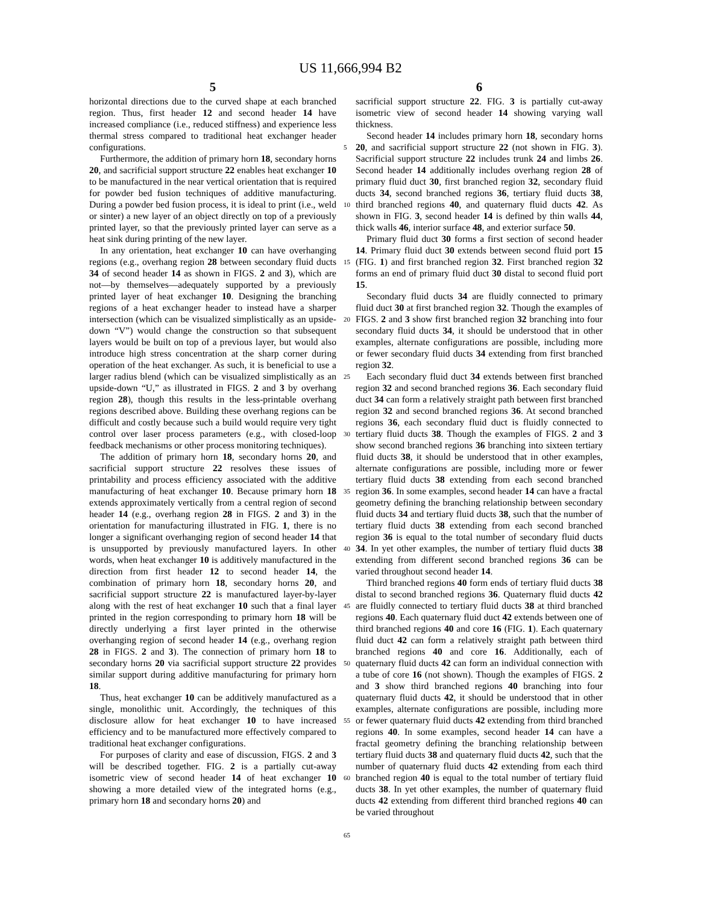US 11,666,994 B2
5
horizontal directions due to the curved shape at each branched region. Thus, first header 12 and second header 14 have increased compliance (i.e., reduced stiffness) and experience less thermal stress compared to traditional heat exchanger header configurations.
Furthermore, the addition of primary horn 18, secondary horns 20, and sacrificial support structure 22 enables heat exchanger 10 to be manufactured in the near vertical orientation that is required for powder bed fusion techniques of additive manufacturing. During a powder bed fusion process, it is ideal to print (i.e., weld or sinter) a new layer of an object directly on top of a previously printed layer, so that the previously printed layer can serve as a heat sink during printing of the new layer.
In any orientation, heat exchanger 10 can have overhanging regions (e.g., overhang region 28 between secondary fluid ducts 34 of second header 14 as shown in FIGS. 2 and 3), which are not—by themselves—adequately supported by a previously printed layer of heat exchanger 10. Designing the branching regions of a heat exchanger header to instead have a sharper intersection (which can be visualized simplistically as an upside-down “V”) would change the construction so that subsequent layers would be built on top of a previous layer, but would also introduce high stress concentration at the sharp corner during operation of the heat exchanger. As such, it is beneficial to use a larger radius blend (which can be visualized simplistically as an upside-down “U,” as illustrated in FIGS. 2 and 3 by overhang region 28), though this results in the less-printable overhang regions described above. Building these overhang regions can be difficult and costly because such a build would require very tight control over laser process parameters (e.g., with closed-loop feedback mechanisms or other process monitoring techniques).
The addition of primary horn 18, secondary horns 20, and sacrificial support structure 22 resolves these issues of printability and process efficiency associated with the additive manufacturing of heat exchanger 10. Because primary horn 18 extends approximately vertically from a central region of second header 14 (e.g., overhang region 28 in FIGS. 2 and 3) in the orientation for manufacturing illustrated in FIG. 1, there is no longer a significant overhanging region of second header 14 that is unsupported by previously manufactured layers. In other words, when heat exchanger 10 is additively manufactured in the direction from first header 12 to second header 14, the combination of primary horn 18, secondary horns 20, and sacrificial support structure 22 is manufactured layer-by-layer along with the rest of heat exchanger 10 such that a final layer printed in the region corresponding to primary horn 18 will be directly underlying a first layer printed in the otherwise overhanging region of second header 14 (e.g., overhang region 28 in FIGS. 2 and 3). The connection of primary horn 18 to secondary horns 20 via sacrificial support structure 22 provides similar support during additive manufacturing for primary horn 18.
Thus, heat exchanger 10 can be additively manufactured as a single, monolithic unit. Accordingly, the techniques of this disclosure allow for heat exchanger 10 to have increased efficiency and to be manufactured more effectively compared to traditional heat exchanger configurations.
For purposes of clarity and ease of discussion, FIGS. 2 and 3 will be described together. FIG. 2 is a partially cut-away isometric view of second header 14 of heat exchanger 10 showing a more detailed view of the integrated horns (e.g., primary horn 18 and secondary horns 20) and
6
sacrificial support structure 22. FIG. 3 is partially cut-away isometric view of second header 14 showing varying wall thickness.
Second header 14 includes primary horn 18, secondary horns 20, and sacrificial support structure 22 (not shown in FIG. 3). Sacrificial support structure 22 includes trunk 24 and limbs 26. Second header 14 additionally includes overhang region 28 of primary fluid duct 30, first branched region 32, secondary fluid ducts 34, second branched regions 36, tertiary fluid ducts 38, third branched regions 40, and quaternary fluid ducts 42. As shown in FIG. 3, second header 14 is defined by thin walls 44, thick walls 46, interior surface 48, and exterior surface 50.
Primary fluid duct 30 forms a first section of second header 14. Primary fluid duct 30 extends between second fluid port 15 (FIG. 1) and first branched region 32. First branched region 32 forms an end of primary fluid duct 30 distal to second fluid port 15.
Secondary fluid ducts 34 are fluidly connected to primary fluid duct 30 at first branched region 32. Though the examples of FIGS. 2 and 3 show first branched region 32 branching into four secondary fluid ducts 34, it should be understood that in other examples, alternate configurations are possible, including more or fewer secondary fluid ducts 34 extending from first branched region 32.
Each secondary fluid duct 34 extends between first branched region 32 and second branched regions 36. Each secondary fluid duct 34 can form a relatively straight path between first branched region 32 and second branched regions 36. At second branched regions 36, each secondary fluid duct is fluidly connected to tertiary fluid ducts 38. Though the examples of FIGS. 2 and 3 show second branched regions 36 branching into sixteen tertiary fluid ducts 38, it should be understood that in other examples, alternate configurations are possible, including more or fewer tertiary fluid ducts 38 extending from each second branched region 36. In some examples, second header 14 can have a fractal geometry defining the branching relationship between secondary fluid ducts 34 and tertiary fluid ducts 38, such that the number of tertiary fluid ducts 38 extending from each second branched region 36 is equal to the total number of secondary fluid ducts 34. In yet other examples, the number of tertiary fluid ducts 38 extending from different second branched regions 36 can be varied throughout second header 14.
Third branched regions 40 form ends of tertiary fluid ducts 38 distal to second branched regions 36. Quaternary fluid ducts 42 are fluidly connected to tertiary fluid ducts 38 at third branched regions 40. Each quaternary fluid duct 42 extends between one of third branched regions 40 and core 16 (FIG. 1). Each quaternary fluid duct 42 can form a relatively straight path between third branched regions 40 and core 16. Additionally, each of quaternary fluid ducts 42 can form an individual connection with a tube of core 16 (not shown). Though the examples of FIGS. 2 and 3 show third branched regions 40 branching into four quaternary fluid ducts 42, it should be understood that in other examples, alternate configurations are possible, including more or fewer quaternary fluid ducts 42 extending from third branched regions 40. In some examples, second header 14 can have a fractal geometry defining the branching relationship between tertiary fluid ducts 38 and quaternary fluid ducts 42, such that the number of quaternary fluid ducts 42 extending from each third branched region 40 is equal to the total number of tertiary fluid ducts 38. In yet other examples, the number of quaternary fluid ducts 42 extending from different third branched regions 40 can be varied throughout
5
10
15
20
25
30
35
40
45
50
55
60
65